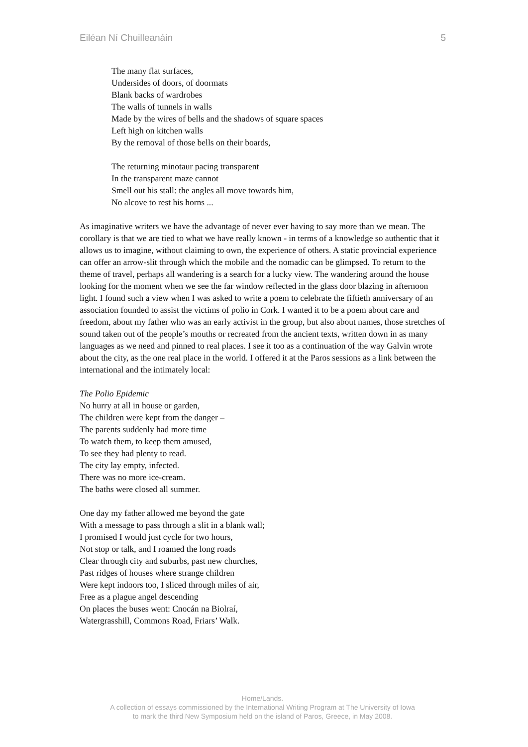Eiléan Ní Chuilleanáin 5
The many flat surfaces,
Undersides of doors, of doormats
Blank backs of wardrobes
The walls of tunnels in walls
Made by the wires of bells and the shadows of square spaces
Left high on kitchen walls
By the removal of those bells on their boards,
The returning minotaur pacing transparent
In the transparent maze cannot
Smell out his stall: the angles all move towards him,
No alcove to rest his horns ...
As imaginative writers we have the advantage of never ever having to say more than we mean. The corollary is that we are tied to what we have really known - in terms of a knowledge so authentic that it allows us to imagine, without claiming to own, the experience of others. A static provincial experience can offer an arrow-slit through which the mobile and the nomadic can be glimpsed. To return to the theme of travel, perhaps all wandering is a search for a lucky view. The wandering around the house looking for the moment when we see the far window reflected in the glass door blazing in afternoon light. I found such a view when I was asked to write a poem to celebrate the fiftieth anniversary of an association founded to assist the victims of polio in Cork. I wanted it to be a poem about care and freedom, about my father who was an early activist in the group, but also about names, those stretches of sound taken out of the people’s mouths or recreated from the ancient texts, written down in as many languages as we need and pinned to real places. I see it too as a continuation of the way Galvin wrote about the city, as the one real place in the world. I offered it at the Paros sessions as a link between the international and the intimately local:
The Polio Epidemic
No hurry at all in house or garden,
The children were kept from the danger –
The parents suddenly had more time
To watch them, to keep them amused,
To see they had plenty to read.
The city lay empty, infected.
There was no more ice-cream.
The baths were closed all summer.
One day my father allowed me beyond the gate
With a message to pass through a slit in a blank wall;
I promised I would just cycle for two hours,
Not stop or talk, and I roamed the long roads
Clear through city and suburbs, past new churches,
Past ridges of houses where strange children
Were kept indoors too, I sliced through miles of air,
Free as a plague angel descending
On places the buses went: Cnocán na Biolraí,
Watergrasshill, Commons Road, Friars’ Walk.
Home/Lands.
A collection of essays commissioned by the International Writing Program at The University of Iowa
to mark the third New Symposium held on the island of Paros, Greece, in May 2008.